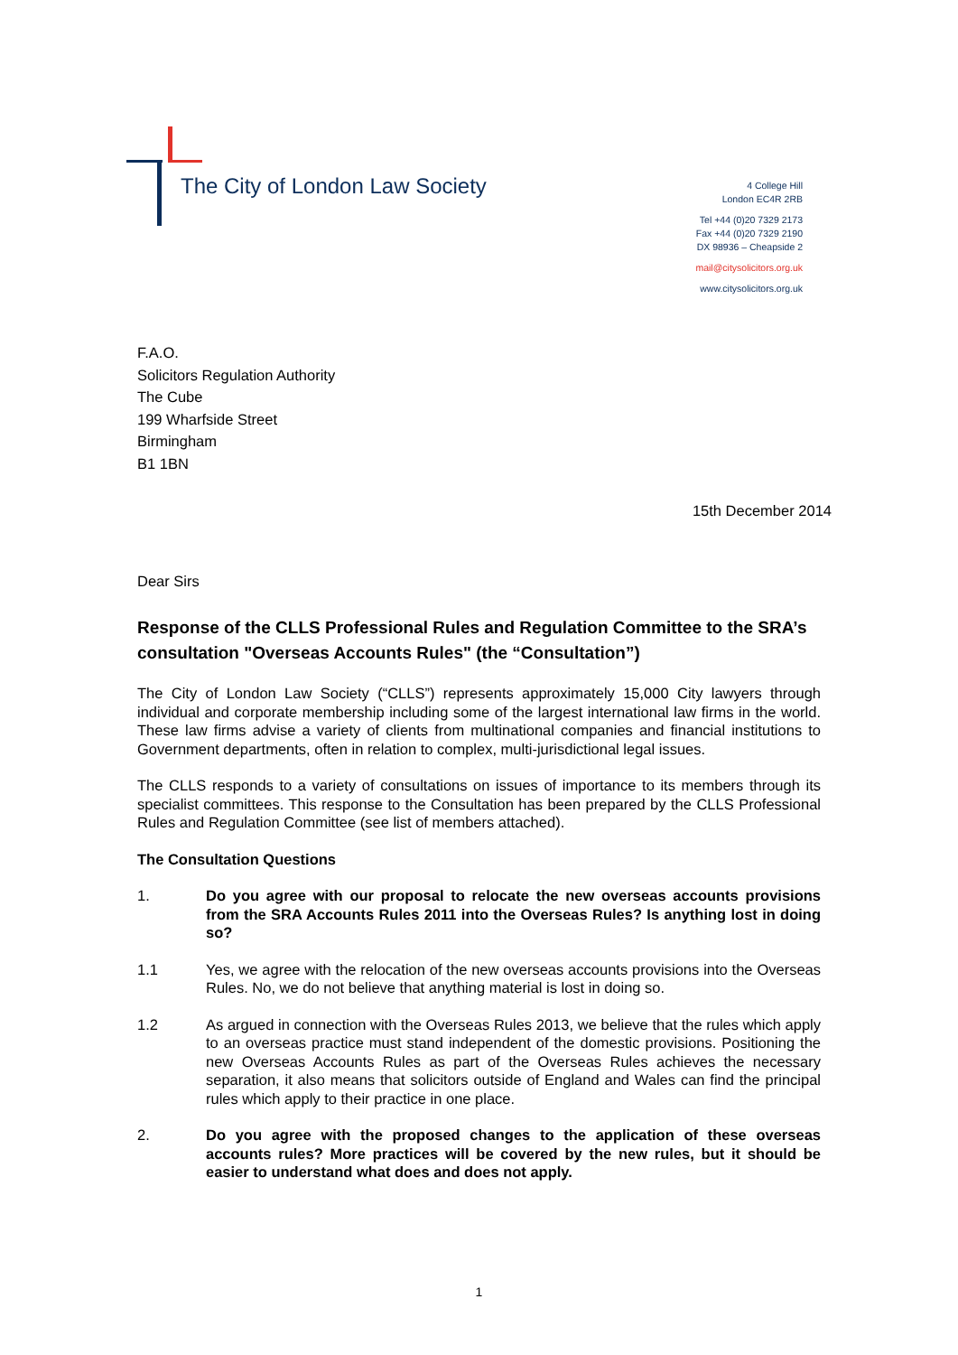The City of London Law Society
4 College Hill
London EC4R 2RB
Tel +44 (0)20 7329 2173
Fax +44 (0)20 7329 2190
DX 98936 – Cheapside 2
mail@citysolicitors.org.uk
www.citysolicitors.org.uk
F.A.O.
Solicitors Regulation Authority
The Cube
199 Wharfside Street
Birmingham
B1 1BN
15th December 2014
Dear Sirs
Response of the CLLS Professional Rules and Regulation Committee to the SRA’s consultation "Overseas Accounts Rules" (the “Consultation”)
The City of London Law Society (“CLLS”) represents approximately 15,000 City lawyers through individual and corporate membership including some of the largest international law firms in the world. These law firms advise a variety of clients from multinational companies and financial institutions to Government departments, often in relation to complex, multi-jurisdictional legal issues.
The CLLS responds to a variety of consultations on issues of importance to its members through its specialist committees. This response to the Consultation has been prepared by the CLLS Professional Rules and Regulation Committee (see list of members attached).
The Consultation Questions
1. Do you agree with our proposal to relocate the new overseas accounts provisions from the SRA Accounts Rules 2011 into the Overseas Rules? Is anything lost in doing so?
1.1 Yes, we agree with the relocation of the new overseas accounts provisions into the Overseas Rules. No, we do not believe that anything material is lost in doing so.
1.2 As argued in connection with the Overseas Rules 2013, we believe that the rules which apply to an overseas practice must stand independent of the domestic provisions. Positioning the new Overseas Accounts Rules as part of the Overseas Rules achieves the necessary separation, it also means that solicitors outside of England and Wales can find the principal rules which apply to their practice in one place.
2. Do you agree with the proposed changes to the application of these overseas accounts rules? More practices will be covered by the new rules, but it should be easier to understand what does and does not apply.
1